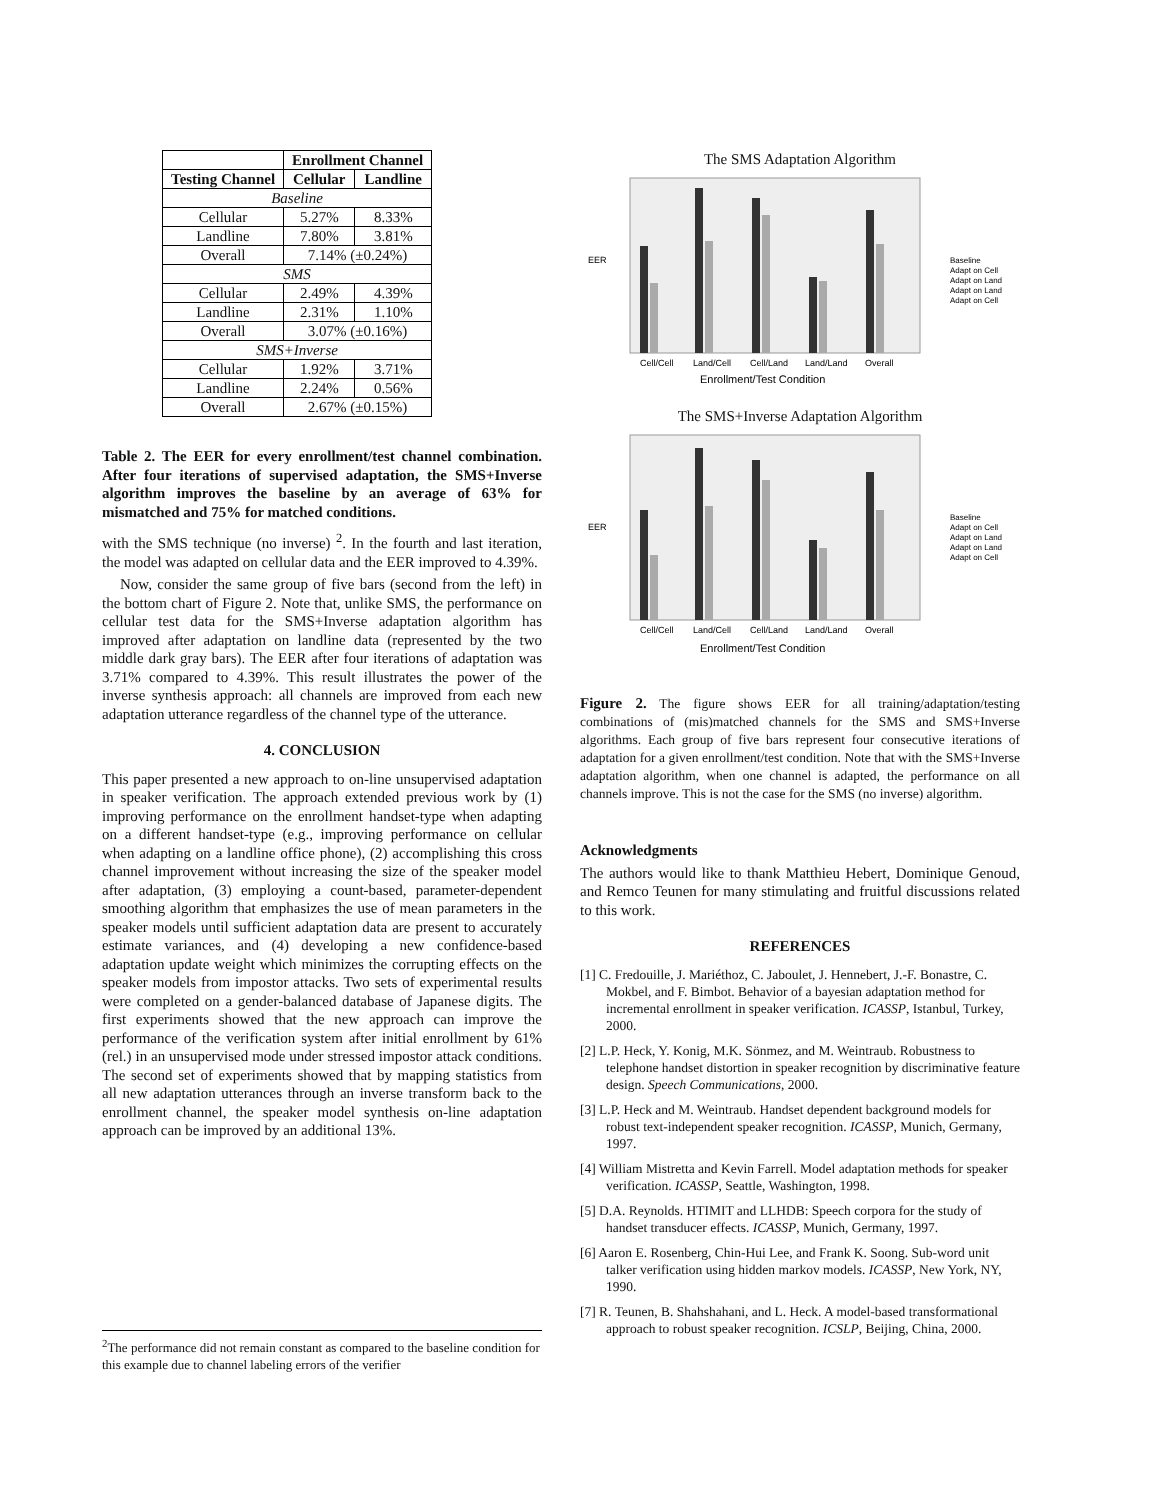| | Enrollment Channel | |
| --- | --- | --- |
| Testing Channel | Cellular | Landline |
| Baseline | | |
| Cellular | 5.27% | 8.33% |
| Landline | 7.80% | 3.81% |
| Overall | 7.14% (±0.24%) | |
| SMS | | |
| Cellular | 2.49% | 4.39% |
| Landline | 2.31% | 1.10% |
| Overall | 3.07% (±0.16%) | |
| SMS+Inverse | | |
| Cellular | 1.92% | 3.71% |
| Landline | 2.24% | 0.56% |
| Overall | 2.67% (±0.15%) | |
Table 2. The EER for every enrollment/test channel combination. After four iterations of supervised adaptation, the SMS+Inverse algorithm improves the baseline by an average of 63% for mismatched and 75% for matched conditions.
with the SMS technique (no inverse) <sup>2</sup>. In the fourth and last iteration, the model was adapted on cellular data and the EER improved to 4.39%.
Now, consider the same group of five bars (second from the left) in the bottom chart of Figure 2. Note that, unlike SMS, the performance on cellular test data for the SMS+Inverse adaptation algorithm has improved after adaptation on landline data (represented by the two middle dark gray bars). The EER after four iterations of adaptation was 3.71% compared to 4.39%. This result illustrates the power of the inverse synthesis approach: all channels are improved from each new adaptation utterance regardless of the channel type of the utterance.
4. CONCLUSION
This paper presented a new approach to on-line unsupervised adaptation in speaker verification. The approach extended previous work by (1) improving performance on the enrollment handset-type when adapting on a different handset-type (e.g., improving performance on cellular when adapting on a landline office phone), (2) accomplishing this cross channel improvement without increasing the size of the speaker model after adaptation, (3) employing a count-based, parameter-dependent smoothing algorithm that emphasizes the use of mean parameters in the speaker models until sufficient adaptation data are present to accurately estimate variances, and (4) developing a new confidence-based adaptation update weight which minimizes the corrupting effects on the speaker models from impostor attacks. Two sets of experimental results were completed on a gender-balanced database of Japanese digits. The first experiments showed that the new approach can improve the performance of the verification system after initial enrollment by 61% (rel.) in an unsupervised mode under stressed impostor attack conditions. The second set of experiments showed that by mapping statistics from all new adaptation utterances through an inverse transform back to the enrollment channel, the speaker model synthesis on-line adaptation approach can be improved by an additional 13%.
<sup>2</sup> The performance did not remain constant as compared to the baseline condition for this example due to channel labeling errors of the verifier
The SMS Adaptation Algorithm
EER
Cell/Cell
Land/Cell
Cell/Land
Land/Land
Overall
Enrollment/Test Condition
Baseline
Adapt on Cell
Adapt on Land
Adapt on Land
Adapt on Cell
The SMS+Inverse Adaptation Algorithm
EER
Cell/Cell
Land/Cell
Cell/Land
Land/Land
Overall
Enrollment/Test Condition
Baseline
Adapt on Cell
Adapt on Land
Adapt on Land
Adapt on Cell
Figure 2. The figure shows EER for all training/adaptation/testing combinations of (mis)matched channels for the SMS and SMS+Inverse algorithms. Each group of five bars represent four consecutive iterations of adaptation for a given enrollment/test condition. Note that with the SMS+Inverse adaptation algorithm, when one channel is adapted, the performance on all channels improve. This is not the case for the SMS (no inverse) algorithm.
Acknowledgments
The authors would like to thank Matthieu Hebert, Dominique Genoud, and Remco Teunen for many stimulating and fruitful discussions related to this work.
REFERENCES
[1] C. Fredouille, J. Mariéthoz, C. Jaboulet, J. Hennebert, J.-F. Bonastre, C. Mokbel, and F. Bimbot. Behavior of a bayesian adaptation method for incremental enrollment in speaker verification. ICASSP, Istanbul, Turkey, 2000.
[2] L.P. Heck, Y. Konig, M.K. Sönmez, and M. Weintraub. Robustness to telephone handset distortion in speaker recognition by discriminative feature design. Speech Communications, 2000.
[3] L.P. Heck and M. Weintraub. Handset dependent background models for robust text-independent speaker recognition. ICASSP, Munich, Germany, 1997.
[4] William Mistretta and Kevin Farrell. Model adaptation methods for speaker verification. ICASSP, Seattle, Washington, 1998.
[5] D.A. Reynolds. HTIMIT and LLHDB: Speech corpora for the study of handset transducer effects. ICASSP, Munich, Germany, 1997.
[6] Aaron E. Rosenberg, Chin-Hui Lee, and Frank K. Soong. Sub-word unit talker verification using hidden markov models. ICASSP, New York, NY, 1990.
[7] R. Teunen, B. Shahshahani, and L. Heck. A model-based transformational approach to robust speaker recognition. ICSLP, Beijing, China, 2000.